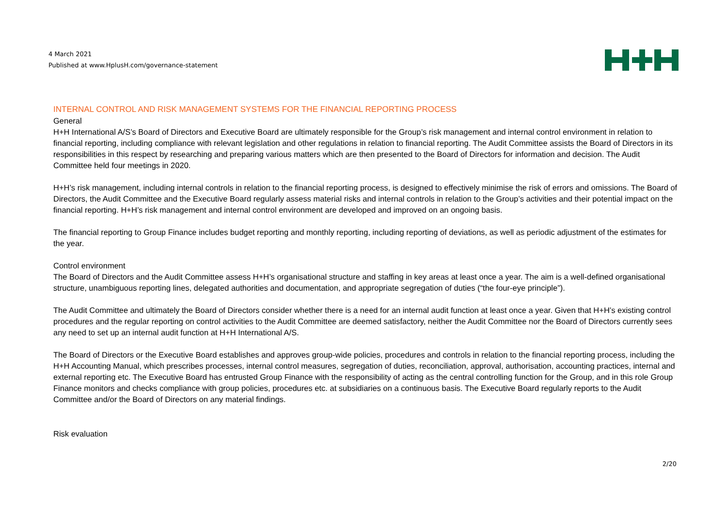4 March 2021
Published at www.HplusH.com/governance-statement
INTERNAL CONTROL AND RISK MANAGEMENT SYSTEMS FOR THE FINANCIAL REPORTING PROCESS
General
H+H International A/S’s Board of Directors and Executive Board are ultimately responsible for the Group’s risk management and internal control environment in relation to financial reporting, including compliance with relevant legislation and other regulations in relation to financial reporting. The Audit Committee assists the Board of Directors in its responsibilities in this respect by researching and preparing various matters which are then presented to the Board of Directors for information and decision. The Audit Committee held four meetings in 2020.
H+H’s risk management, including internal controls in relation to the financial reporting process, is designed to effectively minimise the risk of errors and omissions. The Board of Directors, the Audit Committee and the Executive Board regularly assess material risks and internal controls in relation to the Group’s activities and their potential impact on the financial reporting. H+H’s risk management and internal control environment are developed and improved on an ongoing basis.
The financial reporting to Group Finance includes budget reporting and monthly reporting, including reporting of deviations, as well as periodic adjustment of the estimates for the year.
Control environment
The Board of Directors and the Audit Committee assess H+H’s organisational structure and staffing in key areas at least once a year. The aim is a well-defined organisational structure, unambiguous reporting lines, delegated authorities and documentation, and appropriate segregation of duties (“the four-eye principle”).
The Audit Committee and ultimately the Board of Directors consider whether there is a need for an internal audit function at least once a year. Given that H+H’s existing control procedures and the regular reporting on control activities to the Audit Committee are deemed satisfactory, neither the Audit Committee nor the Board of Directors currently sees any need to set up an internal audit function at H+H International A/S.
The Board of Directors or the Executive Board establishes and approves group-wide policies, procedures and controls in relation to the financial reporting process, including the H+H Accounting Manual, which prescribes processes, internal control measures, segregation of duties, reconciliation, approval, authorisation, accounting practices, internal and external reporting etc. The Executive Board has entrusted Group Finance with the responsibility of acting as the central controlling function for the Group, and in this role Group Finance monitors and checks compliance with group policies, procedures etc. at subsidiaries on a continuous basis. The Executive Board regularly reports to the Audit Committee and/or the Board of Directors on any material findings.
Risk evaluation
2/20